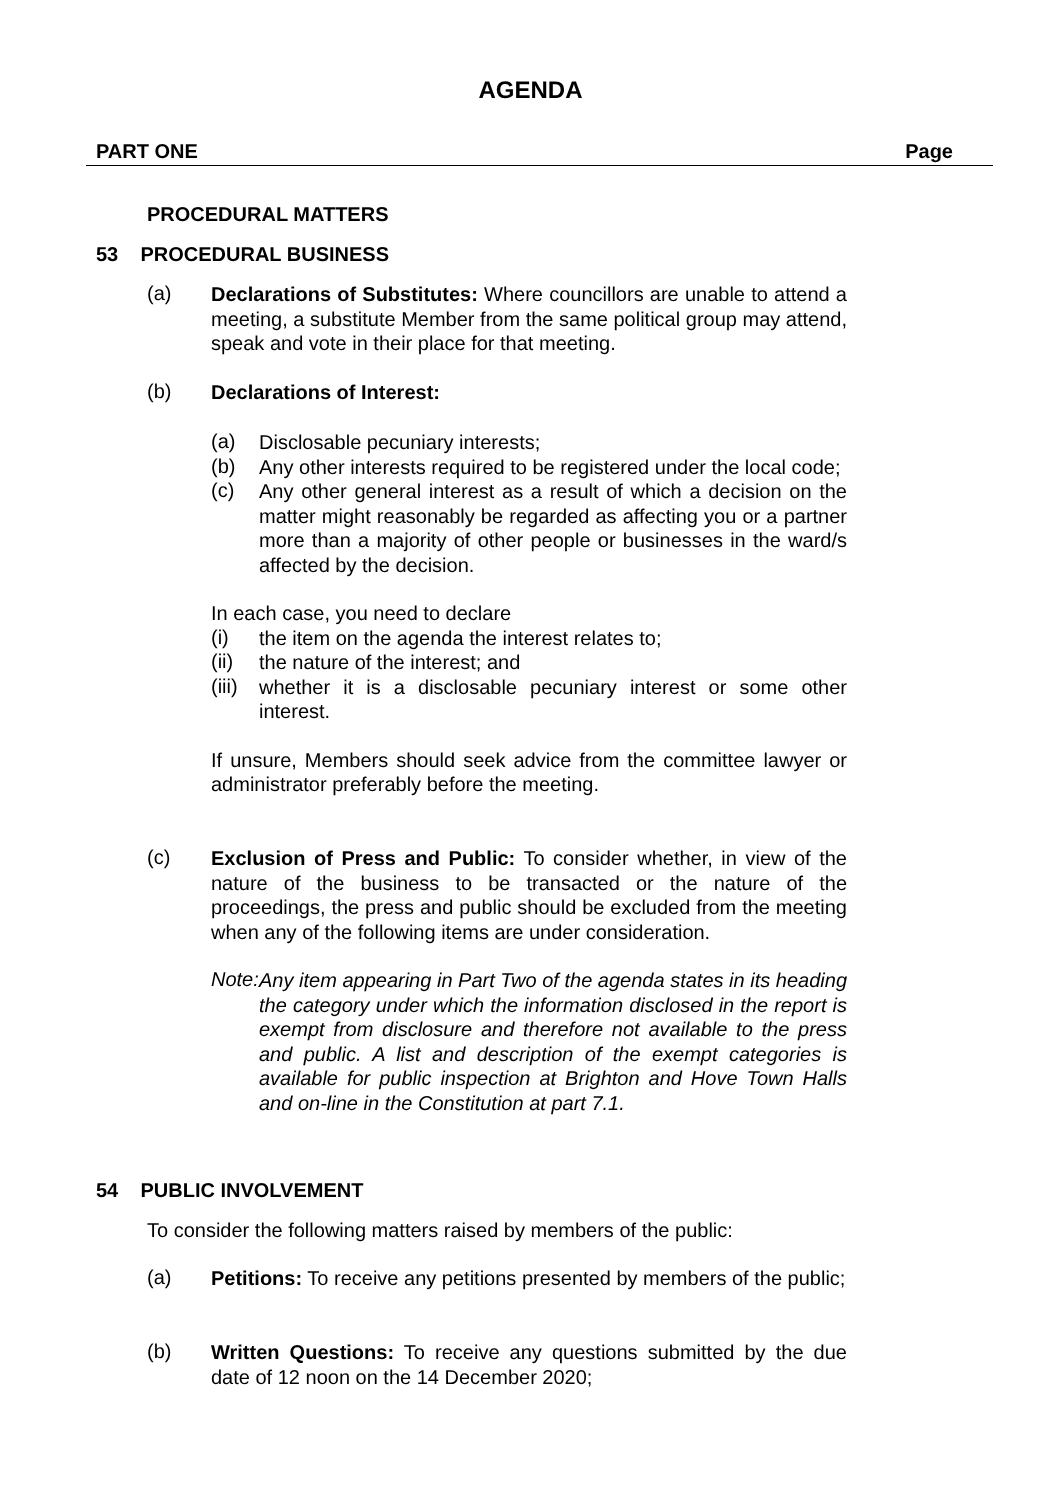AGENDA
PART ONE Page
PROCEDURAL MATTERS
53 PROCEDURAL BUSINESS
(a)
Declarations of Substitutes: Where councillors are unable to attend a meeting, a substitute Member from the same political group may attend, speak and vote in their place for that meeting.
(b)
Declarations of Interest:
(a)
Disclosable pecuniary interests;
(b)
Any other interests required to be registered under the local code;
(c)
Any other general interest as a result of which a decision on the matter might reasonably be regarded as affecting you or a partner more than a majority of other people or businesses in the ward/s affected by the decision.
In each case, you need to declare
(i)
the item on the agenda the interest relates to;
(ii)
the nature of the interest; and
(iii)
whether it is a disclosable pecuniary interest or some other interest.
If unsure, Members should seek advice from the committee lawyer or administrator preferably before the meeting.
(c)
Exclusion of Press and Public: To consider whether, in view of the nature of the business to be transacted or the nature of the proceedings, the press and public should be excluded from the meeting when any of the following items are under consideration.
Note:
Any item appearing in Part Two of the agenda states in its heading the category under which the information disclosed in the report is exempt from disclosure and therefore not available to the press and public. A list and description of the exempt categories is available for public inspection at Brighton and Hove Town Halls and on-line in the Constitution at part 7.1.
54 PUBLIC INVOLVEMENT
To consider the following matters raised by members of the public:
(a)
Petitions: To receive any petitions presented by members of the public;
(b)
Written Questions: To receive any questions submitted by the due date of 12 noon on the 14 December 2020;